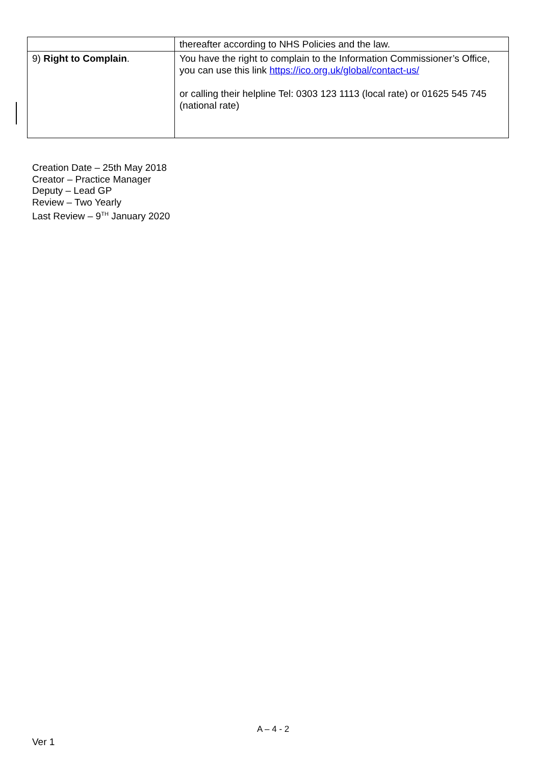| | thereafter according to NHS Policies and the law. |
| 9) Right to Complain . | You have the right to complain to the Information Commissioner’s Office, you can use this link https://ico.org.uk/global/contact-us/ or calling their helpline Tel: 0303 123 1113 (local rate) or 01625 545 745 (national rate) |
Creation Date – 25th May 2018
Creator – Practice Manager
Deputy – Lead GP
Review – Two Yearly
Last Review – 9<sup>TH</sup> January 2020
A – 4 - 2
Ver 1